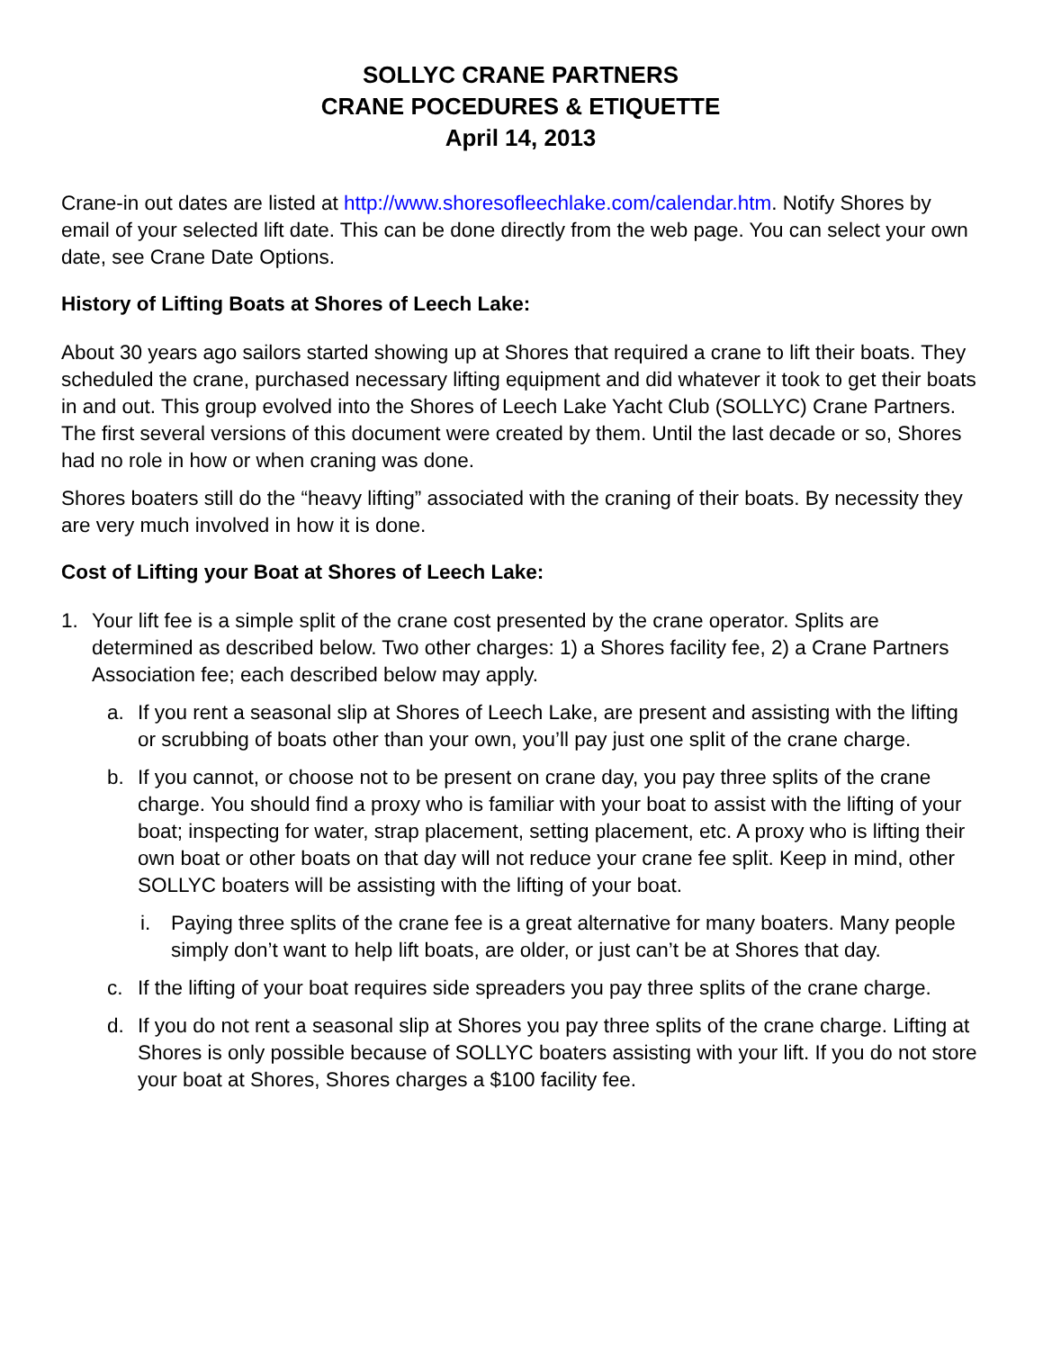SOLLYC CRANE PARTNERS
CRANE POCEDURES & ETIQUETTE
April 14, 2013
Crane-in out dates are listed at http://www.shoresofleechlake.com/calendar.htm. Notify Shores by email of your selected lift date. This can be done directly from the web page. You can select your own date, see Crane Date Options.
History of Lifting Boats at Shores of Leech Lake:
About 30 years ago sailors started showing up at Shores that required a crane to lift their boats. They scheduled the crane, purchased necessary lifting equipment and did whatever it took to get their boats in and out. This group evolved into the Shores of Leech Lake Yacht Club (SOLLYC) Crane Partners. The first several versions of this document were created by them. Until the last decade or so, Shores had no role in how or when craning was done.
Shores boaters still do the “heavy lifting” associated with the craning of their boats. By necessity they are very much involved in how it is done.
Cost of Lifting your Boat at Shores of Leech Lake:
1. Your lift fee is a simple split of the crane cost presented by the crane operator. Splits are determined as described below. Two other charges: 1) a Shores facility fee, 2) a Crane Partners Association fee; each described below may apply.
a. If you rent a seasonal slip at Shores of Leech Lake, are present and assisting with the lifting or scrubbing of boats other than your own, you’ll pay just one split of the crane charge.
b. If you cannot, or choose not to be present on crane day, you pay three splits of the crane charge. You should find a proxy who is familiar with your boat to assist with the lifting of your boat; inspecting for water, strap placement, setting placement, etc. A proxy who is lifting their own boat or other boats on that day will not reduce your crane fee split. Keep in mind, other SOLLYC boaters will be assisting with the lifting of your boat.
i. Paying three splits of the crane fee is a great alternative for many boaters. Many people simply don’t want to help lift boats, are older, or just can’t be at Shores that day.
c. If the lifting of your boat requires side spreaders you pay three splits of the crane charge.
d. If you do not rent a seasonal slip at Shores you pay three splits of the crane charge. Lifting at Shores is only possible because of SOLLYC boaters assisting with your lift. If you do not store your boat at Shores, Shores charges a $100 facility fee.